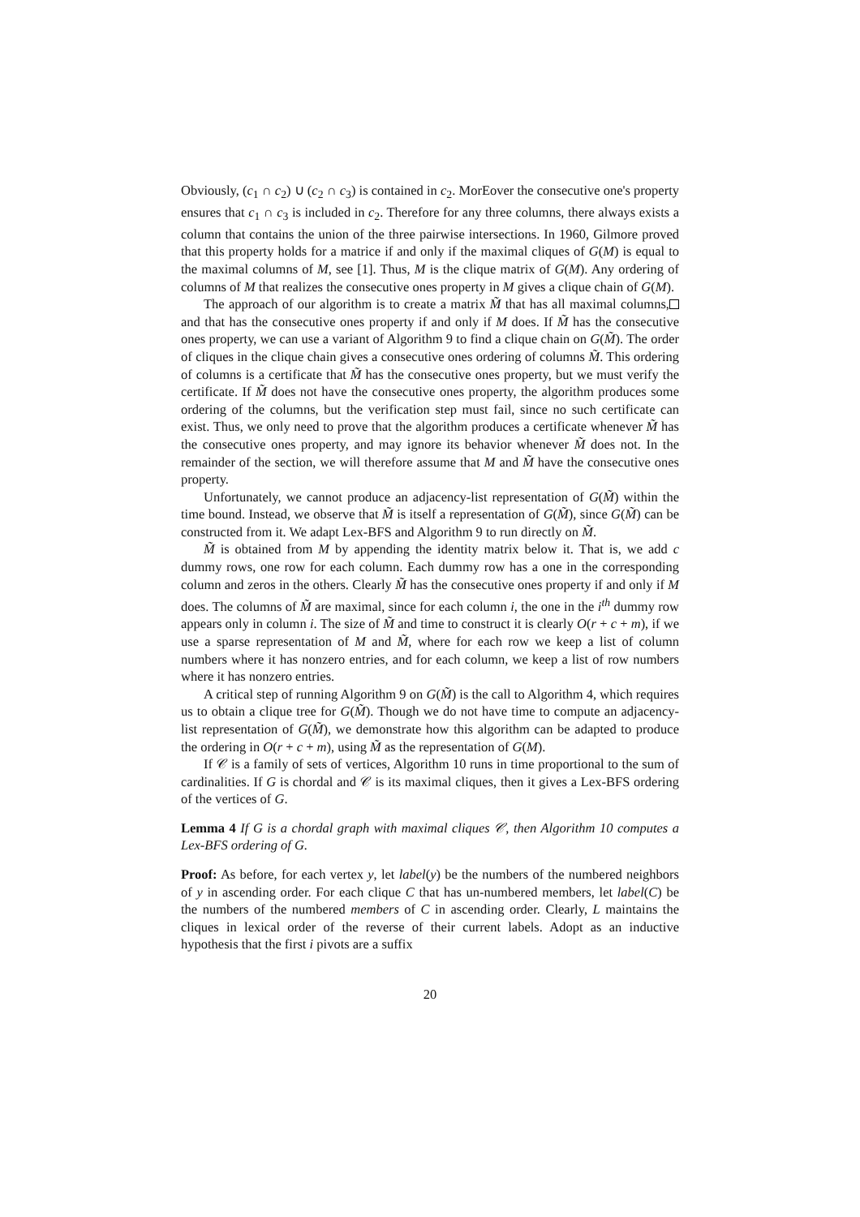Obviously, (c<sub>1</sub> ∩ c<sub>2</sub>) ∪ (c<sub>2</sub> ∩ c<sub>3</sub>) is contained in c<sub>2</sub>. MorEover the consecutive one's property ensures that c<sub>1</sub> ∩ c<sub>3</sub> is included in c<sub>2</sub>. Therefore for any three columns, there always exists a column that contains the union of the three pairwise intersections. In 1960, Gilmore proved that this property holds for a matrice if and only if the maximal cliques of G(M) is equal to the maximal columns of M, see [1]. Thus, M is the clique matrix of G(M). Any ordering of columns of M that realizes the consecutive ones property in M gives a clique chain of G(M).
The approach of our algorithm is to create a matrix M̃ that has all maximal columns, and that has the consecutive ones property if and only if M does. If M̃ has the consecutive ones property, we can use a variant of Algorithm 9 to find a clique chain on G(M̃). The order of cliques in the clique chain gives a consecutive ones ordering of columns M̃. This ordering of columns is a certificate that M̃ has the consecutive ones property, but we must verify the certificate. If M̃ does not have the consecutive ones property, the algorithm produces some ordering of the columns, but the verification step must fail, since no such certificate can exist. Thus, we only need to prove that the algorithm produces a certificate whenever M̃ has the consecutive ones property, and may ignore its behavior whenever M̃ does not. In the remainder of the section, we will therefore assume that M and M̃ have the consecutive ones property.
Unfortunately, we cannot produce an adjacency-list representation of G(M̃) within the time bound. Instead, we observe that M̃ is itself a representation of G(M̃), since G(M̃) can be constructed from it. We adapt Lex-BFS and Algorithm 9 to run directly on M̃.
M̃ is obtained from M by appending the identity matrix below it. That is, we add c dummy rows, one row for each column. Each dummy row has a one in the corresponding column and zeros in the others. Clearly M̃ has the consecutive ones property if and only if M does. The columns of M̃ are maximal, since for each column i, the one in the i<sup>th</sup> dummy row appears only in column i. The size of M̃ and time to construct it is clearly O(r + c + m), if we use a sparse representation of M and M̃, where for each row we keep a list of column numbers where it has nonzero entries, and for each column, we keep a list of row numbers where it has nonzero entries.
A critical step of running Algorithm 9 on G(M̃) is the call to Algorithm 4, which requires us to obtain a clique tree for G(M̃). Though we do not have time to compute an adjacency-list representation of G(M̃), we demonstrate how this algorithm can be adapted to produce the ordering in O(r + c + m), using M̃ as the representation of G(M).
If 𝒞 is a family of sets of vertices, Algorithm 10 runs in time proportional to the sum of cardinalities. If G is chordal and 𝒞 is its maximal cliques, then it gives a Lex-BFS ordering of the vertices of G.
Lemma 4 If G is a chordal graph with maximal cliques 𝒞, then Algorithm 10 computes a Lex-BFS ordering of G.
Proof: As before, for each vertex y, let label(y) be the numbers of the numbered neighbors of y in ascending order. For each clique C that has un-numbered members, let label(C) be the numbers of the numbered members of C in ascending order. Clearly, L maintains the cliques in lexical order of the reverse of their current labels. Adopt as an inductive hypothesis that the first i pivots are a suffix
20